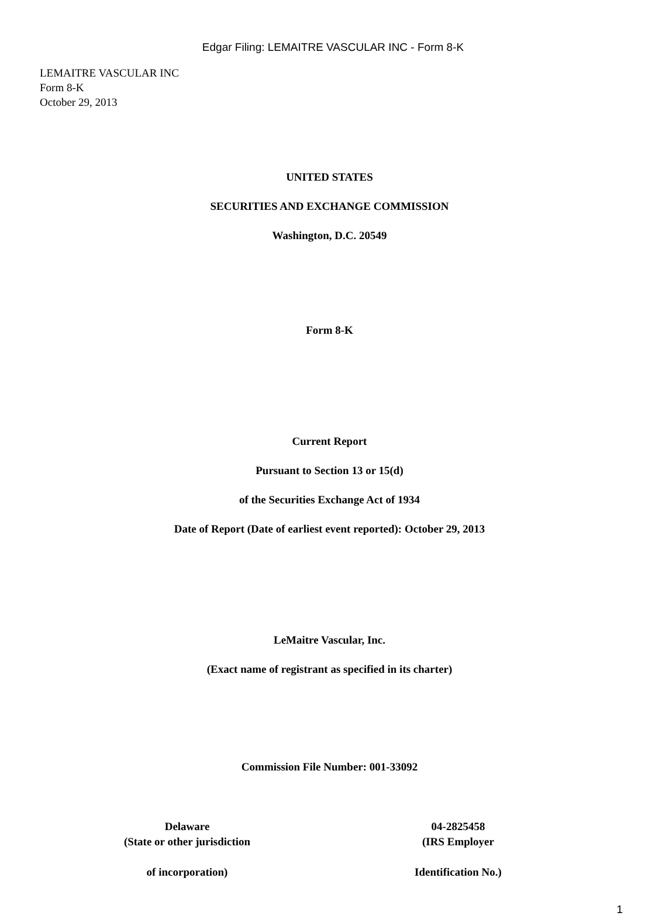Edgar Filing: LEMAITRE VASCULAR INC - Form 8-K
LEMAITRE VASCULAR INC
Form 8-K
October 29, 2013
UNITED STATES
SECURITIES AND EXCHANGE COMMISSION
Washington, D.C. 20549
Form 8-K
Current Report
Pursuant to Section 13 or 15(d)
of the Securities Exchange Act of 1934
Date of Report (Date of earliest event reported): October 29, 2013
LeMaitre Vascular, Inc.
(Exact name of registrant as specified in its charter)
Commission File Number: 001-33092
Delaware
(State or other jurisdiction
of incorporation)
04-2825458
(IRS Employer
Identification No.)
1